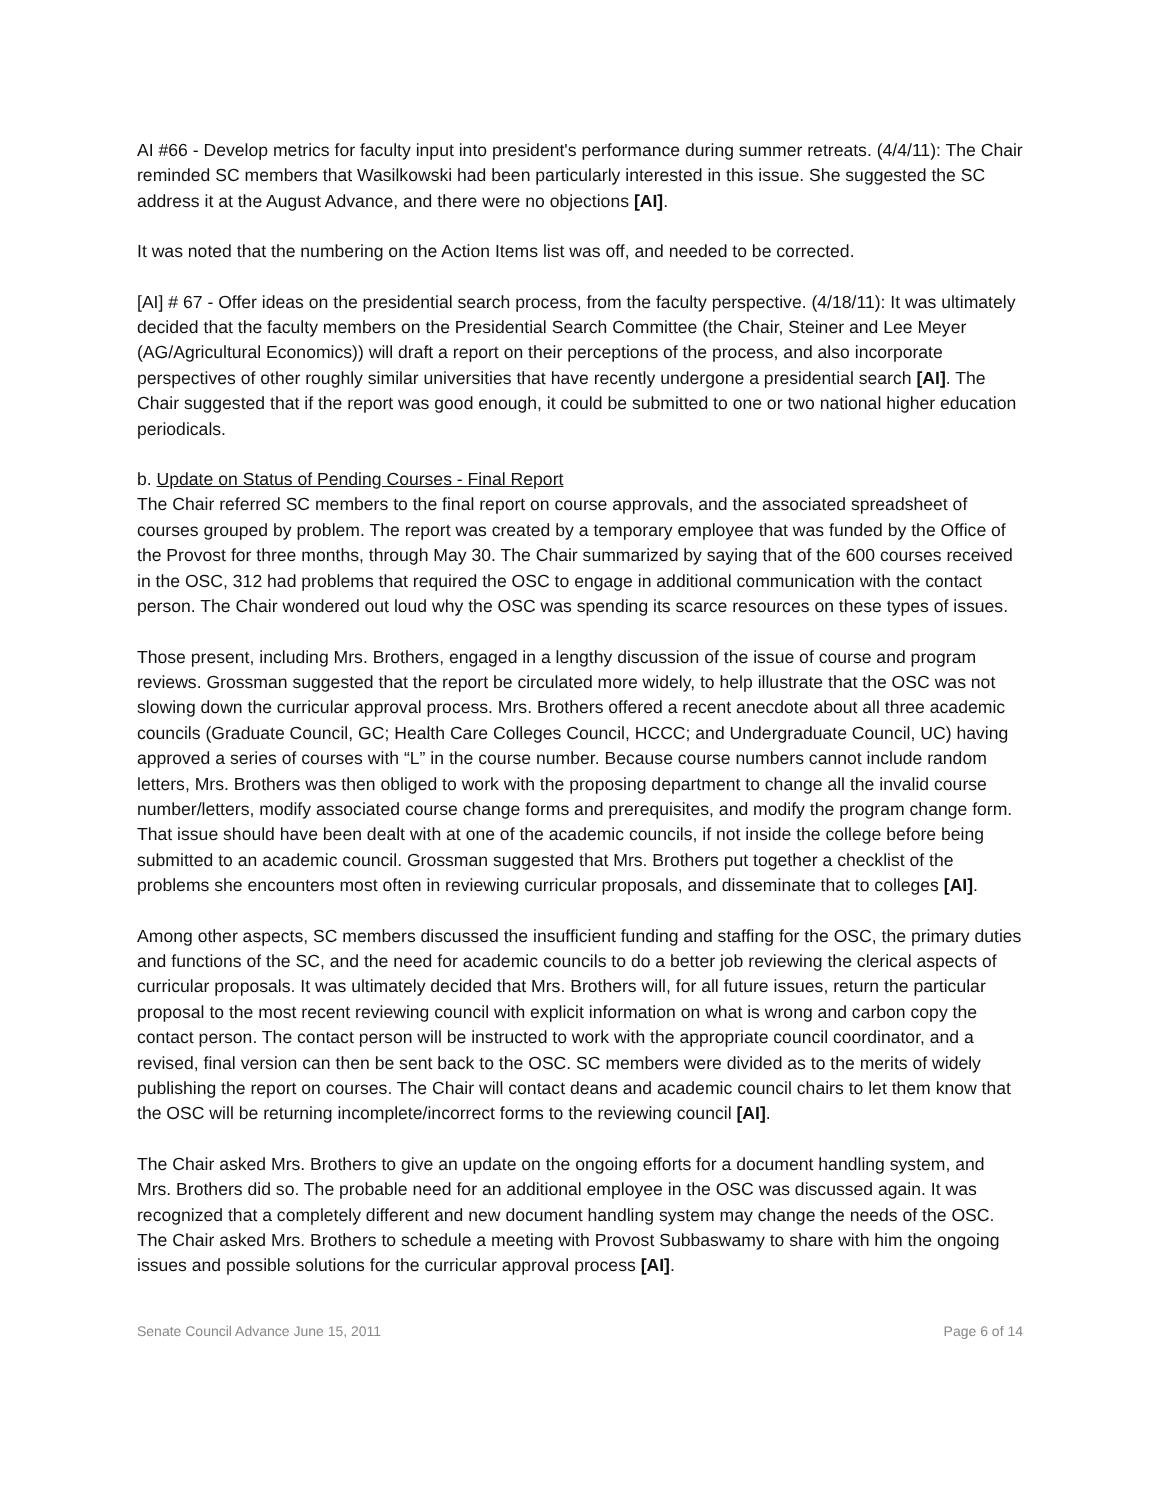AI #66 - Develop metrics for faculty input into president's performance during summer retreats. (4/4/11): The Chair reminded SC members that Wasilkowski had been particularly interested in this issue. She suggested the SC address it at the August Advance, and there were no objections [AI].
It was noted that the numbering on the Action Items list was off, and needed to be corrected.
[AI] # 67 - Offer ideas on the presidential search process, from the faculty perspective. (4/18/11): It was ultimately decided that the faculty members on the Presidential Search Committee (the Chair, Steiner and Lee Meyer (AG/Agricultural Economics)) will draft a report on their perceptions of the process, and also incorporate perspectives of other roughly similar universities that have recently undergone a presidential search [AI]. The Chair suggested that if the report was good enough, it could be submitted to one or two national higher education periodicals.
b. Update on Status of Pending Courses - Final Report
The Chair referred SC members to the final report on course approvals, and the associated spreadsheet of courses grouped by problem. The report was created by a temporary employee that was funded by the Office of the Provost for three months, through May 30. The Chair summarized by saying that of the 600 courses received in the OSC, 312 had problems that required the OSC to engage in additional communication with the contact person. The Chair wondered out loud why the OSC was spending its scarce resources on these types of issues.
Those present, including Mrs. Brothers, engaged in a lengthy discussion of the issue of course and program reviews. Grossman suggested that the report be circulated more widely, to help illustrate that the OSC was not slowing down the curricular approval process. Mrs. Brothers offered a recent anecdote about all three academic councils (Graduate Council, GC; Health Care Colleges Council, HCCC; and Undergraduate Council, UC) having approved a series of courses with “L” in the course number. Because course numbers cannot include random letters, Mrs. Brothers was then obliged to work with the proposing department to change all the invalid course number/letters, modify associated course change forms and prerequisites, and modify the program change form. That issue should have been dealt with at one of the academic councils, if not inside the college before being submitted to an academic council. Grossman suggested that Mrs. Brothers put together a checklist of the problems she encounters most often in reviewing curricular proposals, and disseminate that to colleges [AI].
Among other aspects, SC members discussed the insufficient funding and staffing for the OSC, the primary duties and functions of the SC, and the need for academic councils to do a better job reviewing the clerical aspects of curricular proposals. It was ultimately decided that Mrs. Brothers will, for all future issues, return the particular proposal to the most recent reviewing council with explicit information on what is wrong and carbon copy the contact person. The contact person will be instructed to work with the appropriate council coordinator, and a revised, final version can then be sent back to the OSC. SC members were divided as to the merits of widely publishing the report on courses. The Chair will contact deans and academic council chairs to let them know that the OSC will be returning incomplete/incorrect forms to the reviewing council [AI].
The Chair asked Mrs. Brothers to give an update on the ongoing efforts for a document handling system, and Mrs. Brothers did so. The probable need for an additional employee in the OSC was discussed again. It was recognized that a completely different and new document handling system may change the needs of the OSC. The Chair asked Mrs. Brothers to schedule a meeting with Provost Subbaswamy to share with him the ongoing issues and possible solutions for the curricular approval process [AI].
Senate Council Advance June 15, 2011 Page 6 of 14